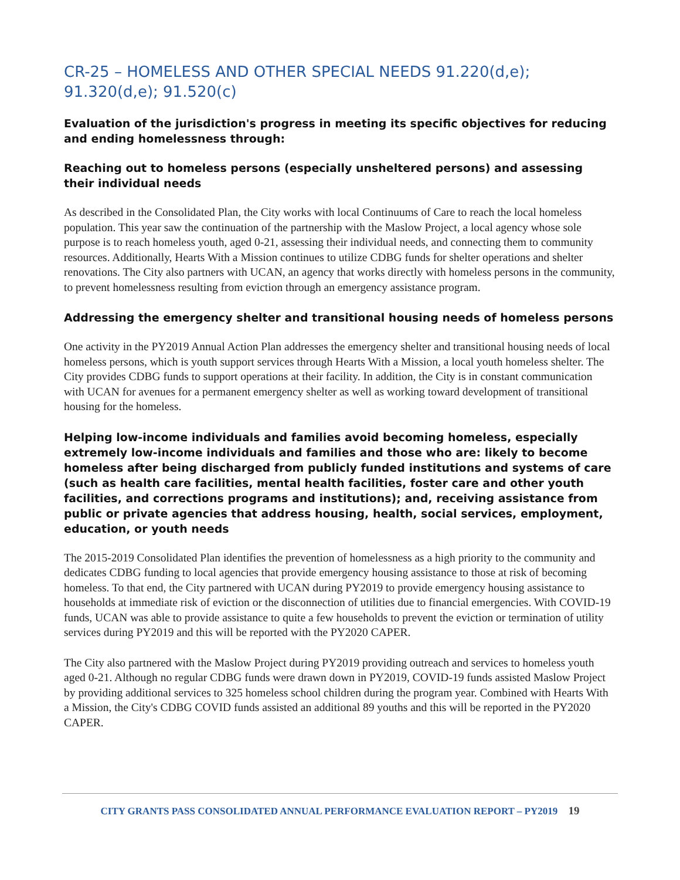CR-25 – HOMELESS AND OTHER SPECIAL NEEDS 91.220(d,e); 91.320(d,e); 91.520(c)
Evaluation of the jurisdiction's progress in meeting its specific objectives for reducing and ending homelessness through:
Reaching out to homeless persons (especially unsheltered persons) and assessing their individual needs
As described in the Consolidated Plan, the City works with local Continuums of Care to reach the local homeless population. This year saw the continuation of the partnership with the Maslow Project, a local agency whose sole purpose is to reach homeless youth, aged 0-21, assessing their individual needs, and connecting them to community resources. Additionally, Hearts With a Mission continues to utilize CDBG funds for shelter operations and shelter renovations. The City also partners with UCAN, an agency that works directly with homeless persons in the community, to prevent homelessness resulting from eviction through an emergency assistance program.
Addressing the emergency shelter and transitional housing needs of homeless persons
One activity in the PY2019 Annual Action Plan addresses the emergency shelter and transitional housing needs of local homeless persons, which is youth support services through Hearts With a Mission, a local youth homeless shelter. The City provides CDBG funds to support operations at their facility. In addition, the City is in constant communication with UCAN for avenues for a permanent emergency shelter as well as working toward development of transitional housing for the homeless.
Helping low-income individuals and families avoid becoming homeless, especially extremely low-income individuals and families and those who are: likely to become homeless after being discharged from publicly funded institutions and systems of care (such as health care facilities, mental health facilities, foster care and other youth facilities, and corrections programs and institutions); and, receiving assistance from public or private agencies that address housing, health, social services, employment, education, or youth needs
The 2015-2019 Consolidated Plan identifies the prevention of homelessness as a high priority to the community and dedicates CDBG funding to local agencies that provide emergency housing assistance to those at risk of becoming homeless. To that end, the City partnered with UCAN during PY2019 to provide emergency housing assistance to households at immediate risk of eviction or the disconnection of utilities due to financial emergencies. With COVID-19 funds, UCAN was able to provide assistance to quite a few households to prevent the eviction or termination of utility services during PY2019 and this will be reported with the PY2020 CAPER.
The City also partnered with the Maslow Project during PY2019 providing outreach and services to homeless youth aged 0-21. Although no regular CDBG funds were drawn down in PY2019, COVID-19 funds assisted Maslow Project by providing additional services to 325 homeless school children during the program year. Combined with Hearts With a Mission, the City's CDBG COVID funds assisted an additional 89 youths and this will be reported in the PY2020 CAPER.
CITY GRANTS PASS CONSOLIDATED ANNUAL PERFORMANCE EVALUATION REPORT – PY2019 19